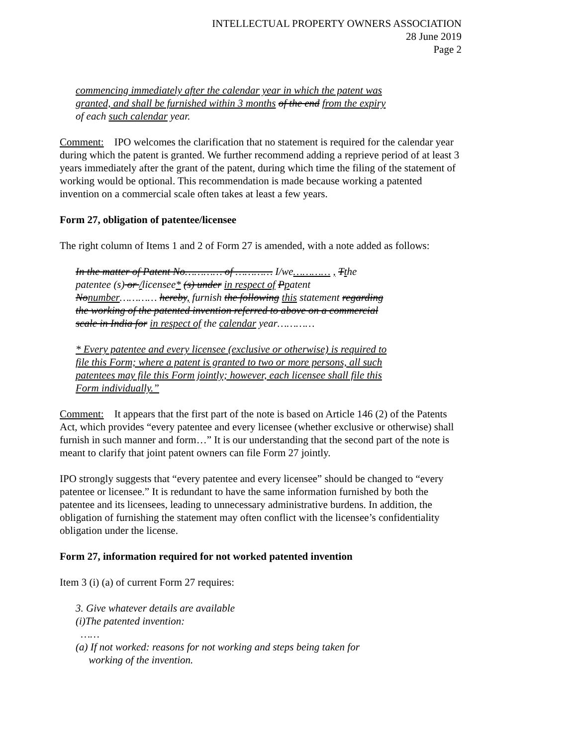INTELLECTUAL PROPERTY OWNERS ASSOCIATION
28 June 2019
Page 2
commencing immediately after the calendar year in which the patent was granted, and shall be furnished within 3 months of the end from the expiry of each such calendar year.
Comment: IPO welcomes the clarification that no statement is required for the calendar year during which the patent is granted. We further recommend adding a reprieve period of at least 3 years immediately after the grant of the patent, during which time the filing of the statement of working would be optional. This recommendation is made because working a patented invention on a commercial scale often takes at least a few years.
Form 27, obligation of patentee/licensee
The right column of Items 1 and 2 of Form 27 is amended, with a note added as follows:
In the matter of Patent No………… of ………… I/we………… , Tthe patentee (s) or /licensee* (s) under in respect of Ppatent Nonumber………… hereby, furnish the following this statement regarding the working of the patented invention referred to above on a commercial scale in India for in respect of the calendar year…………
* Every patentee and every licensee (exclusive or otherwise) is required to file this Form; where a patent is granted to two or more persons, all such patentees may file this Form jointly; however, each licensee shall file this Form individually.”
Comment: It appears that the first part of the note is based on Article 146 (2) of the Patents Act, which provides “every patentee and every licensee (whether exclusive or otherwise) shall furnish in such manner and form…” It is our understanding that the second part of the note is meant to clarify that joint patent owners can file Form 27 jointly.
IPO strongly suggests that “every patentee and every licensee” should be changed to “every patentee or licensee.” It is redundant to have the same information furnished by both the patentee and its licensees, leading to unnecessary administrative burdens. In addition, the obligation of furnishing the statement may often conflict with the licensee’s confidentiality obligation under the license.
Form 27, information required for not worked patented invention
Item 3 (i) (a) of current Form 27 requires:
3. Give whatever details are available
(i)The patented invention:
……
(a) If not worked: reasons for not working and steps being taken for
working of the invention.